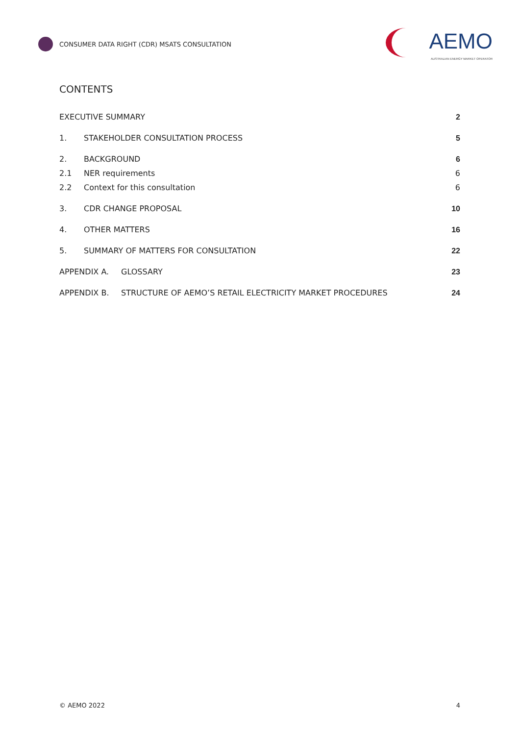CONSUMER DATA RIGHT (CDR) MSATS CONSULTATION
AEMO
AUSTRALIAN ENERGY MARKET OPERATOR
CONTENTS
EXECUTIVE SUMMARY 2
1. STAKEHOLDER CONSULTATION PROCESS 5
2. BACKGROUND 6
2.1 NER requirements 6
2.2 Context for this consultation 6
3. CDR CHANGE PROPOSAL 10
4. OTHER MATTERS 16
5. SUMMARY OF MATTERS FOR CONSULTATION 22
APPENDIX A. GLOSSARY 23
APPENDIX B. STRUCTURE OF AEMO’S RETAIL ELECTRICITY MARKET PROCEDURES 24
© AEMO 2022 4